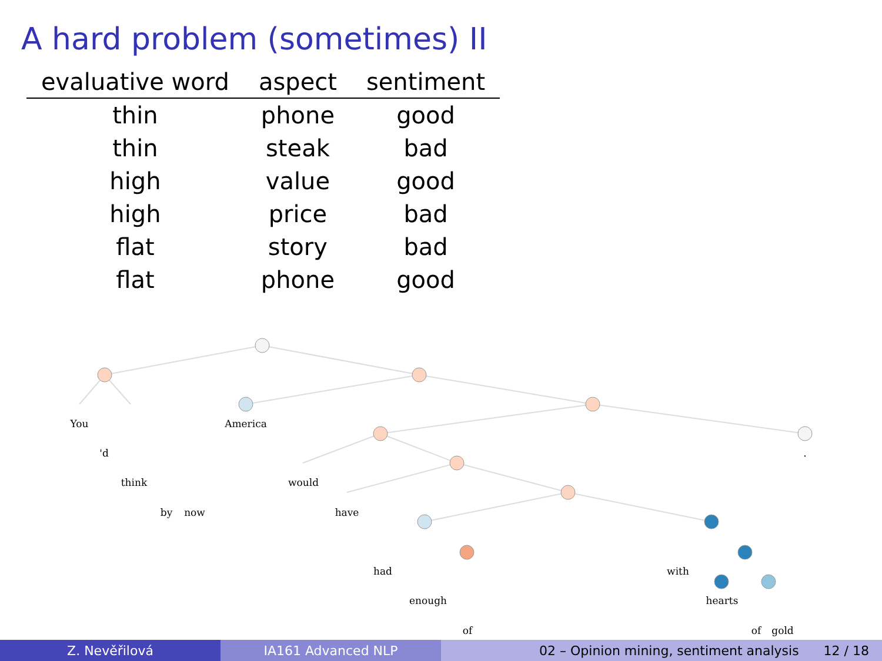A hard problem (sometimes) II
| evaluative word | aspect | sentiment |
| --- | --- | --- |
| thin | phone | good |
| thin | steak | bad |
| high | value | good |
| high | price | bad |
| flat | story | bad |
| flat | phone | good |
You
America
'd
think
would
.
by
now
have
had
with
enough
hearts
of
of
gold
Z. Nevěřilová IA161 Advanced NLP 02 – Opinion mining, sentiment analysis 12 / 18